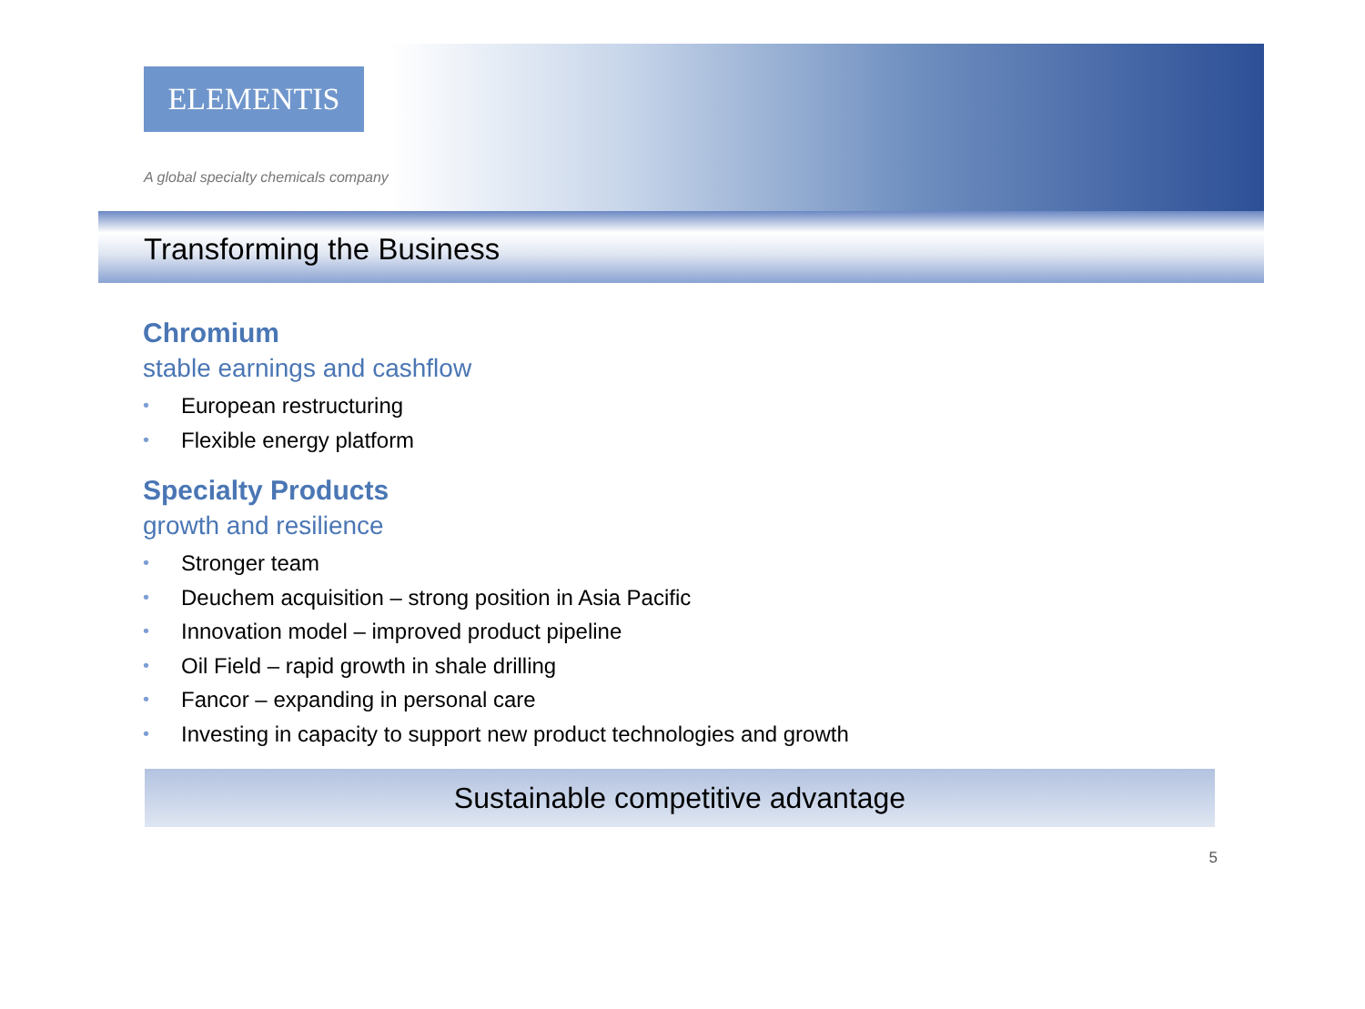ELEMENTIS
A global specialty chemicals company
Transforming the Business
Chromium
stable earnings and cashflow
• European restructuring
• Flexible energy platform
Specialty Products
growth and resilience
• Stronger team
• Deuchem acquisition – strong position in Asia Pacific
• Innovation model – improved product pipeline
• Oil Field – rapid growth in shale drilling
• Fancor – expanding in personal care
• Investing in capacity to support new product technologies and growth
Sustainable competitive advantage
5